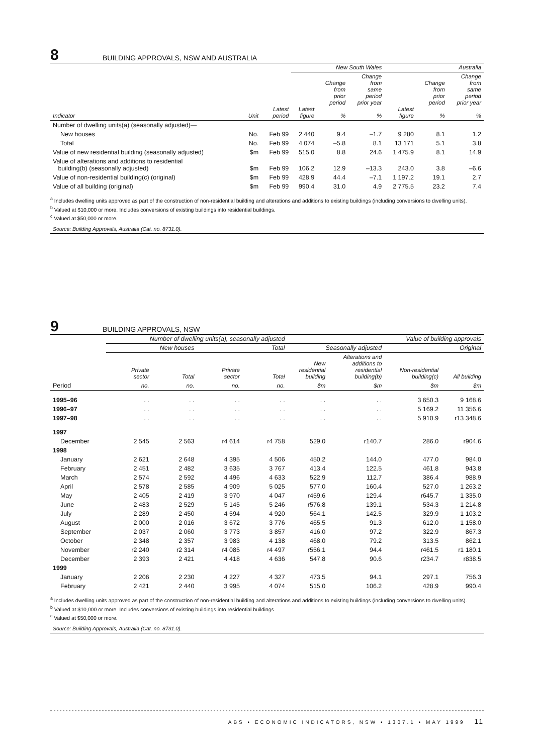8
BUILDING APPROVALS, NSW AND AUSTRALIA
| | | | New South Wales | | | Australia | | |
| --- | --- | --- | --- | --- | --- | --- | --- | --- |
| Indicator | Unit | Latest period | Latest figure | Change from prior period % | Change from same period prior year % | Latest figure | Change from prior period % | Change from same period prior year % |
| Number of dwelling units(a) (seasonally adjusted)— | | | | | | | | |
| New houses | No. | Feb 99 | 2 440 | 9.4 | –1.7 | 9 280 | 8.1 | 1.2 |
| Total | No. | Feb 99 | 4 074 | –5.8 | 8.1 | 13 171 | 5.1 | 3.8 |
| Value of new residential building (seasonally adjusted) | $m | Feb 99 | 515.0 | 8.8 | 24.6 | 1 475.9 | 8.1 | 14.9 |
| Value of alterations and additions to residential building(b) (seasonally adjusted) | $m | Feb 99 | 106.2 | 12.9 | –13.3 | 243.0 | 3.8 | –6.6 |
| Value of non-residential building(c) (original) | $m | Feb 99 | 428.9 | 44.4 | –7.1 | 1 197.2 | 19.1 | 2.7 |
| Value of all building (original) | $m | Feb 99 | 990.4 | 31.0 | 4.9 | 2 775.5 | 23.2 | 7.4 |
<sup>a</sup> Includes dwelling units approved as part of the construction of non-residential building and alterations and additions to existing buildings (including conversions to dwelling units).
<sup>b</sup> Valued at $10,000 or more. Includes conversions of existing buildings into residential buildings.
<sup>c</sup> Valued at $50,000 or more.
Source: Building Approvals, Australia (Cat. no. 8731.0).
9
BUILDING APPROVALS, NSW
| | Number of dwelling units(a), seasonally adjusted | | | | Value of building approvals | | | |
| --- | --- | --- | --- | --- | --- | --- | --- | --- |
| | New houses | | Total | | Seasonally adjusted | | Original | |
| | Private sector | Total | Private sector | Total | New residential building | Alterations and additions to residential building(b) | Non-residential building(c) | All building |
| Period | no. | no. | no. | no. | $m | $m | $m | $m |
| 1995–96 | . . | . . | . . | . . | . . | . . | 3 650.3 | 9 168.6 |
| 1996–97 | . . | . . | . . | . . | . . | . . | 5 169.2 | 11 356.6 |
| 1997–98 | . . | . . | . . | . . | . . | . . | 5 910.9 | r13 348.6 |
| 1997 | | | | | | | | |
| December | 2 545 | 2 563 | r4 614 | r4 758 | 529.0 | r140.7 | 286.0 | r904.6 |
| 1998 | | | | | | | | |
| January | 2 621 | 2 648 | 4 395 | 4 506 | 450.2 | 144.0 | 477.0 | 984.0 |
| February | 2 451 | 2 482 | 3 635 | 3 767 | 413.4 | 122.5 | 461.8 | 943.8 |
| March | 2 574 | 2 592 | 4 496 | 4 633 | 522.9 | 112.7 | 386.4 | 988.9 |
| April | 2 578 | 2 585 | 4 909 | 5 025 | 577.0 | 160.4 | 527.0 | 1 263.2 |
| May | 2 405 | 2 419 | 3 970 | 4 047 | r459.6 | 129.4 | r645.7 | 1 335.0 |
| June | 2 483 | 2 529 | 5 145 | 5 246 | r576.8 | 139.1 | 534.3 | 1 214.8 |
| July | 2 289 | 2 450 | 4 594 | 4 920 | 564.1 | 142.5 | 329.9 | 1 103.2 |
| August | 2 000 | 2 016 | 3 672 | 3 776 | 465.5 | 91.3 | 612.0 | 1 158.0 |
| September | 2 037 | 2 060 | 3 773 | 3 857 | 416.0 | 97.2 | 322.9 | 867.3 |
| October | 2 348 | 2 357 | 3 983 | 4 138 | 468.0 | 79.2 | 313.5 | 862.1 |
| November | r2 240 | r2 314 | r4 085 | r4 497 | r556.1 | 94.4 | r461.5 | r1 180.1 |
| December | 2 393 | 2 421 | 4 418 | 4 636 | 547.8 | 90.6 | r234.7 | r838.5 |
| 1999 | | | | | | | | |
| January | 2 206 | 2 230 | 4 227 | 4 327 | 473.5 | 94.1 | 297.1 | 756.3 |
| February | 2 421 | 2 440 | 3 995 | 4 074 | 515.0 | 106.2 | 428.9 | 990.4 |
<sup>a</sup> Includes dwelling units approved as part of the construction of non-residential building and alterations and additions to existing buildings (including conversions to dwelling units).
<sup>b</sup> Valued at $10,000 or more. Includes conversions of existing buildings into residential buildings.
<sup>c</sup> Valued at $50,000 or more.
Source: Building Approvals, Australia (Cat. no. 8731.0).
ABS • ECONOMIC INDICATORS, NSW • 1307.1 • MAY 1999 11